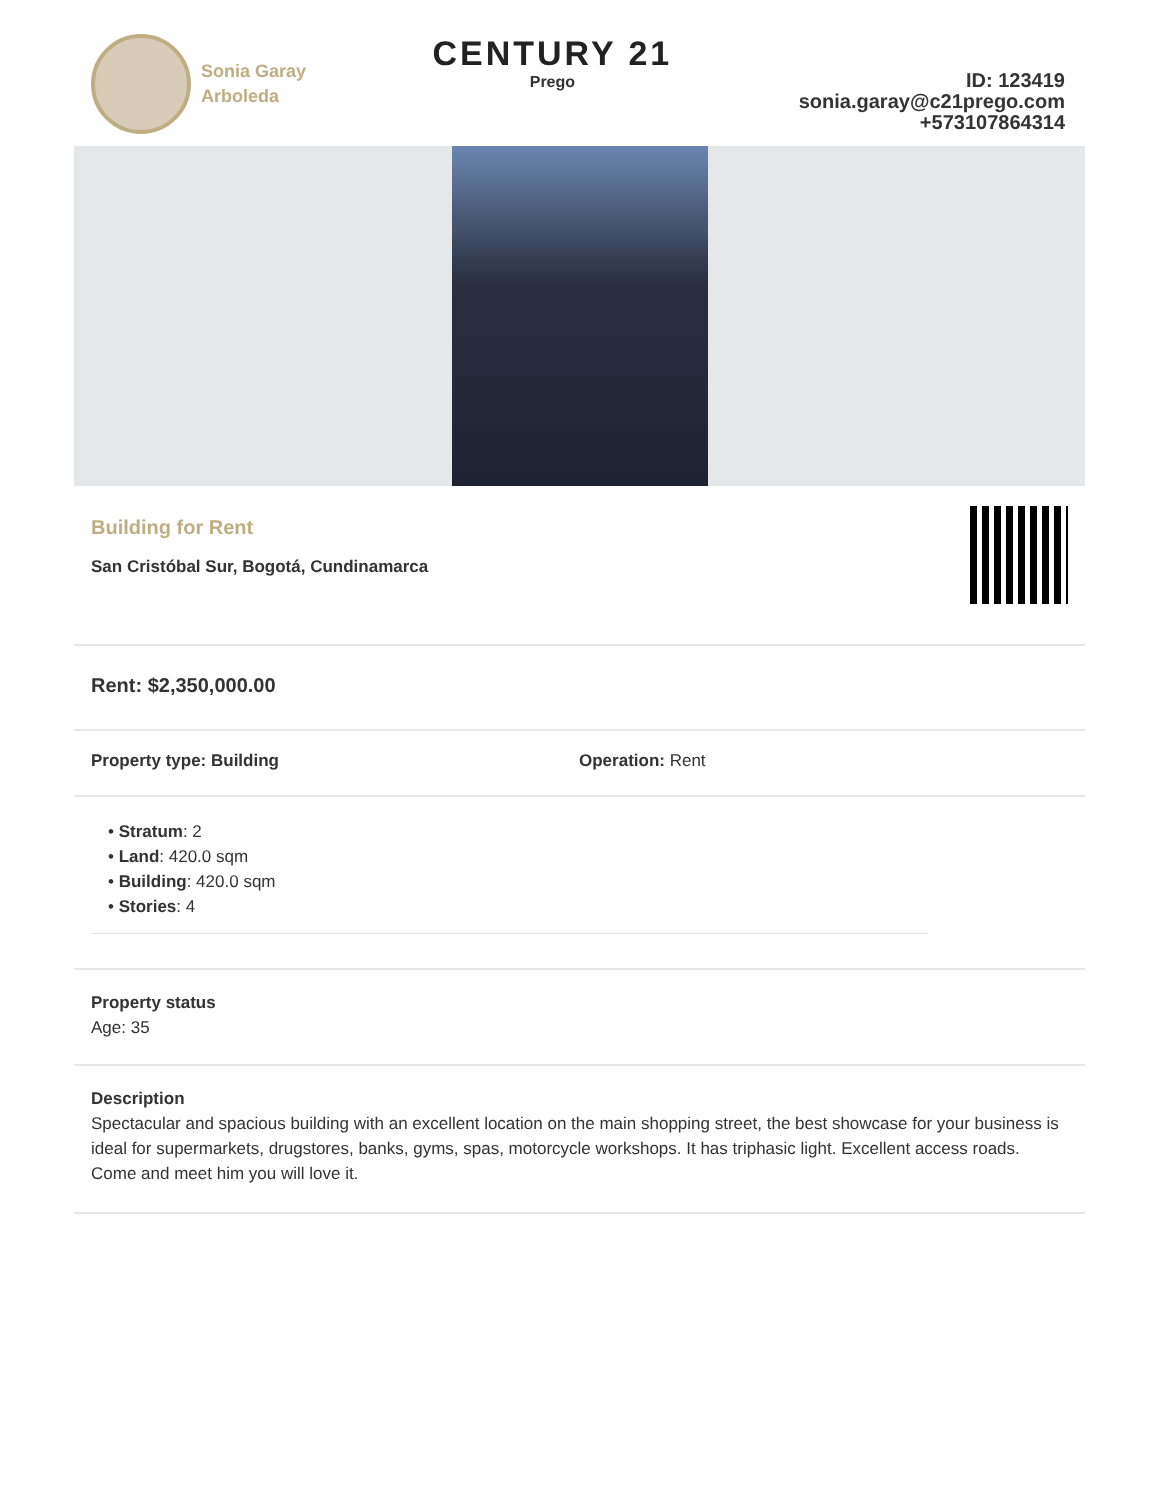Sonia Garay
Arboleda
CENTURY 21
Prego
ID: 123419
sonia.garay@c21prego.com
+573107864314
Building for Rent
San Cristóbal Sur, Bogotá, Cundinamarca
Rent: $2,350,000.00
Property type: Building Operation: Rent
• Stratum: 2
• Land: 420.0 sqm
• Building: 420.0 sqm
• Stories: 4
Property status
Age: 35
Description
Spectacular and spacious building with an excellent location on the main shopping street, the best showcase for your business is ideal for supermarkets, drugstores, banks, gyms, spas, motorcycle workshops. It has triphasic light. Excellent access roads. Come and meet him you will love it.